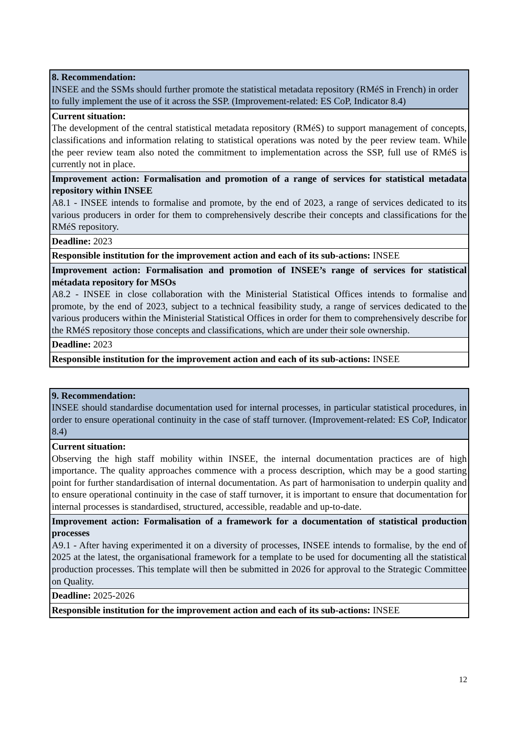| 8. Recommendation: INSEE and the SSMs should further promote the statistical metadata repository (RMéS in French) in order to fully implement the use of it across the SSP. (Improvement-related: ES CoP, Indicator 8.4) |
| Current situation: The development of the central statistical metadata repository (RMéS) to support management of concepts, classifications and information relating to statistical operations was noted by the peer review team. While the peer review team also noted the commitment to implementation across the SSP, full use of RMéS is currently not in place. |
| Improvement action: Formalisation and promotion of a range of services for statistical metadata repository within INSEE A8.1 - INSEE intends to formalise and promote, by the end of 2023, a range of services dedicated to its various producers in order for them to comprehensively describe their concepts and classifications for the RMéS repository. |
| Deadline: 2023 |
| Responsible institution for the improvement action and each of its sub-actions: INSEE |
| Improvement action: Formalisation and promotion of INSEE’s range of services for statistical métadata repository for MSOs A8.2 - INSEE in close collaboration with the Ministerial Statistical Offices intends to formalise and promote, by the end of 2023, subject to a technical feasibility study, a range of services dedicated to the various producers within the Ministerial Statistical Offices in order for them to comprehensively describe for the RMéS repository those concepts and classifications, which are under their sole ownership. |
| Deadline: 2023 |
| Responsible institution for the improvement action and each of its sub-actions: INSEE |
| 9. Recommendation: INSEE should standardise documentation used for internal processes, in particular statistical procedures, in order to ensure operational continuity in the case of staff turnover. (Improvement-related: ES CoP, Indicator 8.4) |
| Current situation: Observing the high staff mobility within INSEE, the internal documentation practices are of high importance. The quality approaches commence with a process description, which may be a good starting point for further standardisation of internal documentation. As part of harmonisation to underpin quality and to ensure operational continuity in the case of staff turnover, it is important to ensure that documentation for internal processes is standardised, structured, accessible, readable and up-to-date. |
| Improvement action: Formalisation of a framework for a documentation of statistical production processes A9.1 - After having experimented it on a diversity of processes, INSEE intends to formalise, by the end of 2025 at the latest, the organisational framework for a template to be used for documenting all the statistical production processes. This template will then be submitted in 2026 for approval to the Strategic Committee on Quality. |
| Deadline: 2025-2026 |
| Responsible institution for the improvement action and each of its sub-actions: INSEE |
12